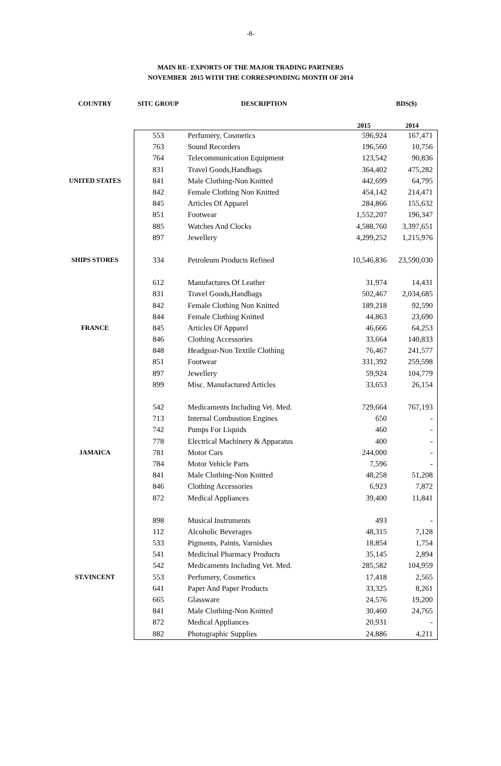-8-
MAIN RE- EXPORTS OF THE MAJOR TRADING PARTNERS
NOVEMBER 2015 WITH THE CORRESPONDING MONTH OF 2014
| COUNTRY | SITC GROUP | DESCRIPTION | BDS($) | |
| --- | --- | --- | --- | --- |
| | | | 2015 | 2014 |
| | 553 | Perfumery, Cosmetics | 596,924 | 167,471 |
| | 763 | Sound Recorders | 196,560 | 10,756 |
| | 764 | Telecommunication Equipment | 123,542 | 90,836 |
| | 831 | Travel Goods,Handbags | 364,402 | 475,282 |
| UNITED STATES | 841 | Male Clothing-Non Knitted | 442,699 | 64,795 |
| | 842 | Female Clothing Non Knitted | 454,142 | 214,471 |
| | 845 | Articles Of Apparel | 284,866 | 155,632 |
| | 851 | Footwear | 1,552,207 | 196,347 |
| | 885 | Watches And Clocks | 4,588,760 | 3,397,651 |
| | 897 | Jewellery | 4,299,252 | 1,215,976 |
| SHIPS STORES | 334 | Petroleum Products Refined | 10,546,836 | 23,590,030 |
| | 612 | Manufactures Of Leather | 31,974 | 14,431 |
| | 831 | Travel Goods,Handbags | 502,467 | 2,034,685 |
| | 842 | Female Clothing Non Knitted | 189,218 | 92,590 |
| | 844 | Female Clothing Knitted | 44,863 | 23,690 |
| FRANCE | 845 | Articles Of Apparel | 46,666 | 64,253 |
| | 846 | Clothing Accessories | 33,664 | 140,833 |
| | 848 | Headgear-Non Textile Clothing | 76,467 | 241,577 |
| | 851 | Footwear | 331,392 | 259,598 |
| | 897 | Jewellery | 59,924 | 104,779 |
| | 899 | Misc. Manufactured Articles | 33,653 | 26,154 |
| | 542 | Medicaments Including Vet. Med. | 729,664 | 767,193 |
| | 713 | Internal Combustion Engines | 650 | - |
| | 742 | Pumps For Liquids | 460 | - |
| | 778 | Electrical Machinery & Apparatus | 400 | - |
| JAMAICA | 781 | Motor Cars | 244,000 | - |
| | 784 | Motor Vehicle Parts | 7,596 | - |
| | 841 | Male Clothing-Non Knitted | 48,258 | 51,208 |
| | 846 | Clothing Accessories | 6,923 | 7,872 |
| | 872 | Medical Appliances | 39,400 | 11,841 |
| | 898 | Musical Instruments | 493 | - |
| | 112 | Alcoholic Beverages | 48,315 | 7,128 |
| | 533 | Pigments, Paints, Varnishes | 18,854 | 1,754 |
| | 541 | Medicinal Pharmacy Products | 35,145 | 2,894 |
| | 542 | Medicaments Including Vet. Med. | 285,582 | 104,959 |
| ST.VINCENT | 553 | Perfumery, Cosmetics | 17,418 | 2,565 |
| | 641 | Paper And Paper Products | 33,325 | 8,261 |
| | 665 | Glassware | 24,576 | 19,200 |
| | 841 | Male Clothing-Non Knitted | 30,460 | 24,765 |
| | 872 | Medical Appliances | 20,931 | - |
| | 882 | Photographic Supplies | 24,886 | 4,211 |